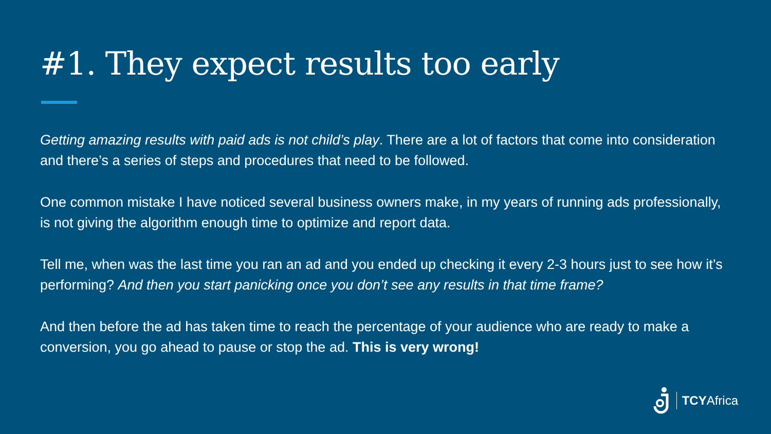#1. They expect results too early
Getting amazing results with paid ads is not child’s play. There are a lot of factors that come into consideration and there’s a series of steps and procedures that need to be followed.
One common mistake I have noticed several business owners make, in my years of running ads professionally, is not giving the algorithm enough time to optimize and report data.
Tell me, when was the last time you ran an ad and you ended up checking it every 2-3 hours just to see how it’s performing? And then you start panicking once you don’t see any results in that time frame?
And then before the ad has taken time to reach the percentage of your audience who are ready to make a conversion, you go ahead to pause or stop the ad. This is very wrong!
TCYAfrica